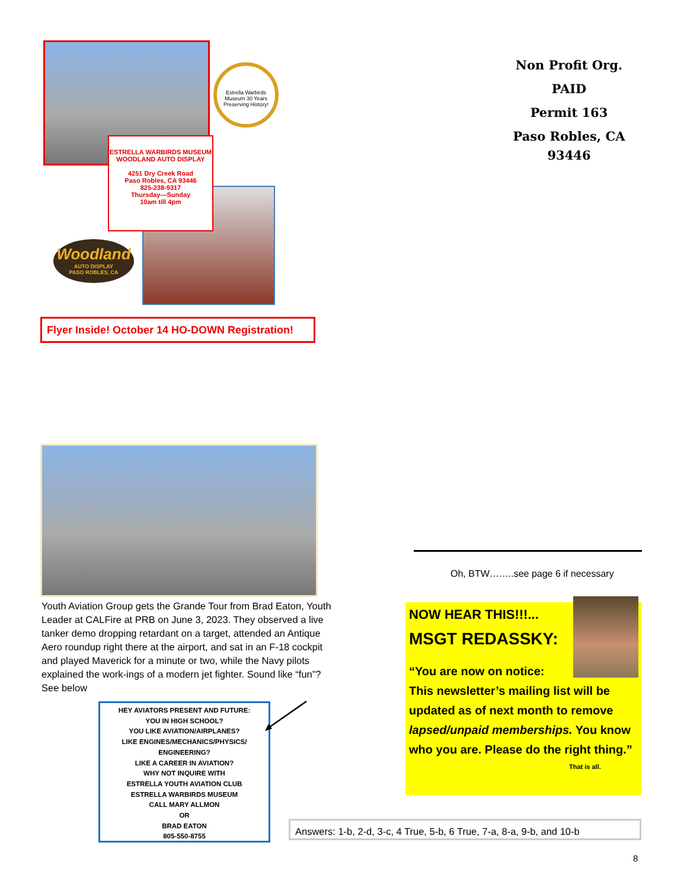Estrella Warbirds Museum 30 Years Preserving History!
ESTRELLA WARBIRDS MUSEUM
WOODLAND AUTO DISPLAY
4251 Dry Creek Road
Paso Robles, CA 93446
825-238-9317
Thursday—Sunday
10am till 4pm
Woodland
AUTO DISPLAY
PASO ROBLES, CA
Flyer Inside! October 14 HO-DOWN Registration!
Non Profit Org.
PAID
Permit 163
Paso Robles, CA
93446
Youth Aviation Group gets the Grande Tour from Brad Eaton, Youth Leader at CALFire at PRB on June 3, 2023. They observed a live tanker demo dropping retardant on a target, attended an Antique Aero roundup right there at the airport, and sat in an F-18 cockpit and played Maverick for a minute or two, while the Navy pilots explained the work-ings of a modern jet fighter. Sound like “fun”? See below
HEY AVIATORS PRESENT AND FUTURE:
YOU IN HIGH SCHOOL?
YOU LIKE AVIATION/AIRPLANES?
LIKE ENGINES/MECHANICS/PHYSICS/
ENGINEERING?
LIKE A CAREER IN AVIATION?
WHY NOT INQUIRE WITH
ESTRELLA YOUTH AVIATION CLUB
ESTRELLA WARBIRDS MUSEUM
CALL MARY ALLMON
OR
BRAD EATON
805-550-8755
Oh, BTW……..see page 6 if necessary
NOW HEAR THIS!!!...
MSGT REDASSKY:
“You are now on notice:
This newsletter’s mailing list will be updated as of next month to remove lapsed/unpaid memberships. You know who you are. Please do the right thing.”
That is all.
Answers: 1-b, 2-d, 3-c, 4 True, 5-b, 6 True, 7-a, 8-a, 9-b, and 10-b
8